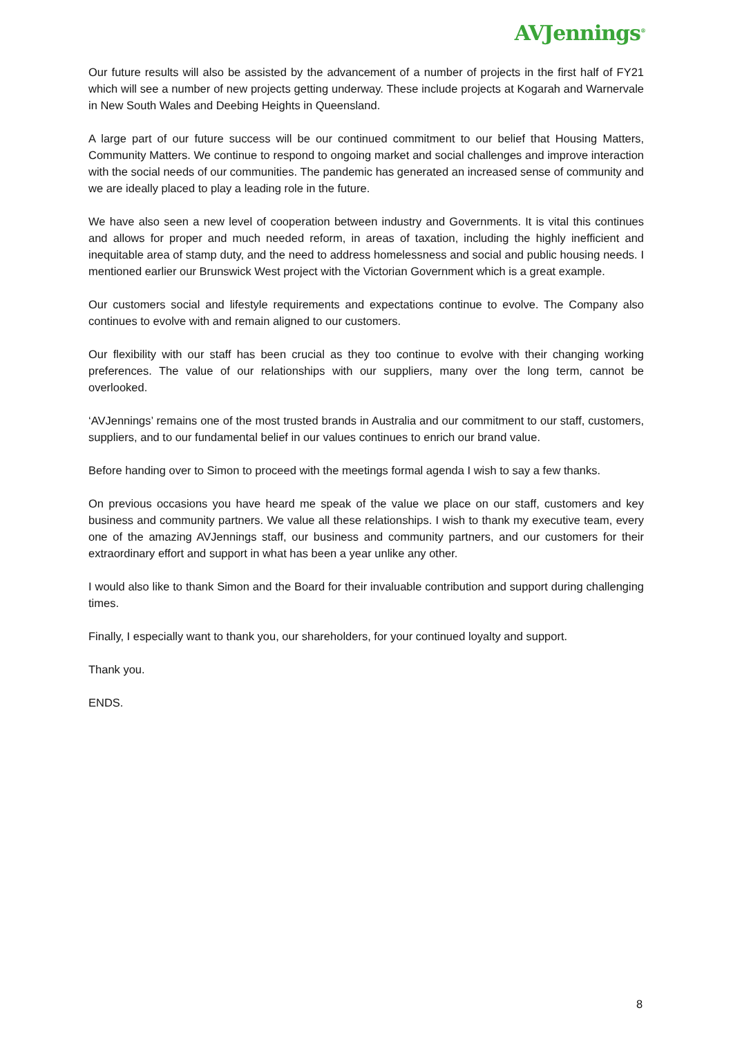AVJennings<sup>®</sup>
Our future results will also be assisted by the advancement of a number of projects in the first half of FY21 which will see a number of new projects getting underway. These include projects at Kogarah and Warnervale in New South Wales and Deebing Heights in Queensland.
A large part of our future success will be our continued commitment to our belief that Housing Matters, Community Matters. We continue to respond to ongoing market and social challenges and improve interaction with the social needs of our communities. The pandemic has generated an increased sense of community and we are ideally placed to play a leading role in the future.
We have also seen a new level of cooperation between industry and Governments. It is vital this continues and allows for proper and much needed reform, in areas of taxation, including the highly inefficient and inequitable area of stamp duty, and the need to address homelessness and social and public housing needs. I mentioned earlier our Brunswick West project with the Victorian Government which is a great example.
Our customers social and lifestyle requirements and expectations continue to evolve. The Company also continues to evolve with and remain aligned to our customers.
Our flexibility with our staff has been crucial as they too continue to evolve with their changing working preferences. The value of our relationships with our suppliers, many over the long term, cannot be overlooked.
‘AVJennings’ remains one of the most trusted brands in Australia and our commitment to our staff, customers, suppliers, and to our fundamental belief in our values continues to enrich our brand value.
Before handing over to Simon to proceed with the meetings formal agenda I wish to say a few thanks.
On previous occasions you have heard me speak of the value we place on our staff, customers and key business and community partners. We value all these relationships. I wish to thank my executive team, every one of the amazing AVJennings staff, our business and community partners, and our customers for their extraordinary effort and support in what has been a year unlike any other.
I would also like to thank Simon and the Board for their invaluable contribution and support during challenging times.
Finally, I especially want to thank you, our shareholders, for your continued loyalty and support.
Thank you.
ENDS.
8